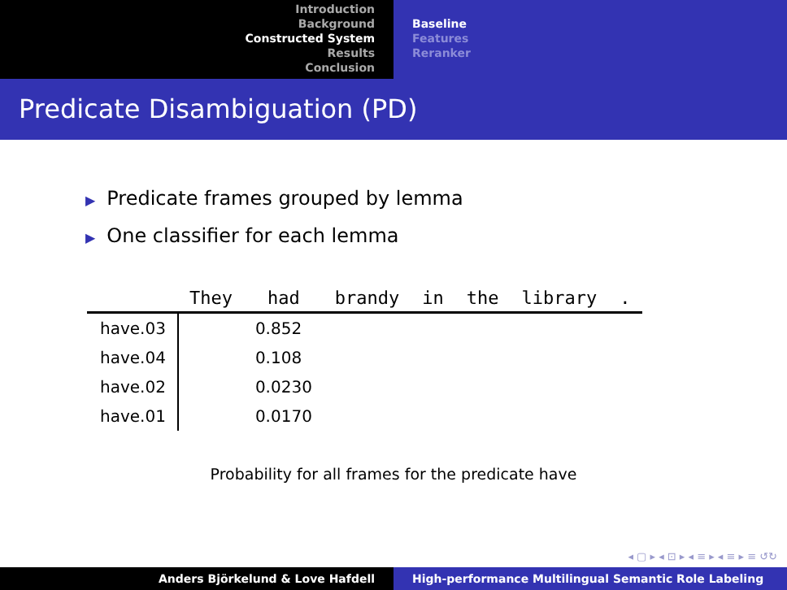Introduction
Background
Constructed System
Results
Conclusion
Baseline
Features
Reranker
Predicate Disambiguation (PD)
▶ Predicate frames grouped by lemma
▶ One classifier for each lemma
| | They | had | brandy | in | the | library | . |
| --- | --- | --- | --- | --- | --- | --- | --- |
| have.03 | | 0.852 | | | | | |
| have.04 | | 0.108 | | | | | |
| have.02 | | 0.0230 | | | | | |
| have.01 | | 0.0170 | | | | | |
Probability for all frames for the predicate have
◂ ▢ ▸ ◂ ⊡ ▸ ◂ ≡ ▸ ◂ ≡ ▸ ≡ ↺↻
Anders Björkelund & Love Hafdell High-performance Multilingual Semantic Role Labeling